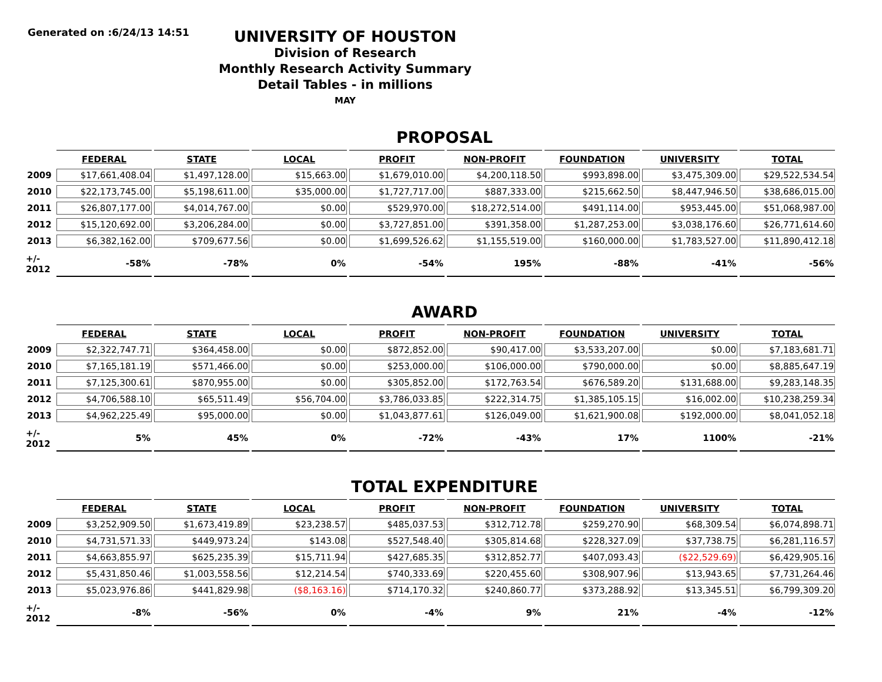Generated on :6/24/13 14:51
UNIVERSITY OF HOUSTON
Division of Research
Monthly Research Activity Summary
Detail Tables - in millions
MAY
PROPOSAL
| | FEDERAL | STATE | LOCAL | PROFIT | NON-PROFIT | FOUNDATION | UNIVERSITY | TOTAL |
| --- | --- | --- | --- | --- | --- | --- | --- | --- |
| 2009 | $17,661,408.04 | $1,497,128.00 | $15,663.00 | $1,679,010.00 | $4,200,118.50 | $993,898.00 | $3,475,309.00 | $29,522,534.54 |
| 2010 | $22,173,745.00 | $5,198,611.00 | $35,000.00 | $1,727,717.00 | $887,333.00 | $215,662.50 | $8,447,946.50 | $38,686,015.00 |
| 2011 | $26,807,177.00 | $4,014,767.00 | $0.00 | $529,970.00 | $18,272,514.00 | $491,114.00 | $953,445.00 | $51,068,987.00 |
| 2012 | $15,120,692.00 | $3,206,284.00 | $0.00 | $3,727,851.00 | $391,358.00 | $1,287,253.00 | $3,038,176.60 | $26,771,614.60 |
| 2013 | $6,382,162.00 | $709,677.56 | $0.00 | $1,699,526.62 | $1,155,519.00 | $160,000.00 | $1,783,527.00 | $11,890,412.18 |
| +/- 2012 | -58% | -78% | 0% | -54% | 195% | -88% | -41% | -56% |
AWARD
| | FEDERAL | STATE | LOCAL | PROFIT | NON-PROFIT | FOUNDATION | UNIVERSITY | TOTAL |
| --- | --- | --- | --- | --- | --- | --- | --- | --- |
| 2009 | $2,322,747.71 | $364,458.00 | $0.00 | $872,852.00 | $90,417.00 | $3,533,207.00 | $0.00 | $7,183,681.71 |
| 2010 | $7,165,181.19 | $571,466.00 | $0.00 | $253,000.00 | $106,000.00 | $790,000.00 | $0.00 | $8,885,647.19 |
| 2011 | $7,125,300.61 | $870,955.00 | $0.00 | $305,852.00 | $172,763.54 | $676,589.20 | $131,688.00 | $9,283,148.35 |
| 2012 | $4,706,588.10 | $65,511.49 | $56,704.00 | $3,786,033.85 | $222,314.75 | $1,385,105.15 | $16,002.00 | $10,238,259.34 |
| 2013 | $4,962,225.49 | $95,000.00 | $0.00 | $1,043,877.61 | $126,049.00 | $1,621,900.08 | $192,000.00 | $8,041,052.18 |
| +/- 2012 | 5% | 45% | 0% | -72% | -43% | 17% | 1100% | -21% |
TOTAL EXPENDITURE
| | FEDERAL | STATE | LOCAL | PROFIT | NON-PROFIT | FOUNDATION | UNIVERSITY | TOTAL |
| --- | --- | --- | --- | --- | --- | --- | --- | --- |
| 2009 | $3,252,909.50 | $1,673,419.89 | $23,238.57 | $485,037.53 | $312,712.78 | $259,270.90 | $68,309.54 | $6,074,898.71 |
| 2010 | $4,731,571.33 | $449,973.24 | $143.08 | $527,548.40 | $305,814.68 | $228,327.09 | $37,738.75 | $6,281,116.57 |
| 2011 | $4,663,855.97 | $625,235.39 | $15,711.94 | $427,685.35 | $312,852.77 | $407,093.43 | ($22,529.69) | $6,429,905.16 |
| 2012 | $5,431,850.46 | $1,003,558.56 | $12,214.54 | $740,333.69 | $220,455.60 | $308,907.96 | $13,943.65 | $7,731,264.46 |
| 2013 | $5,023,976.86 | $441,829.98 | ($8,163.16) | $714,170.32 | $240,860.77 | $373,288.92 | $13,345.51 | $6,799,309.20 |
| +/- 2012 | -8% | -56% | 0% | -4% | 9% | 21% | -4% | -12% |